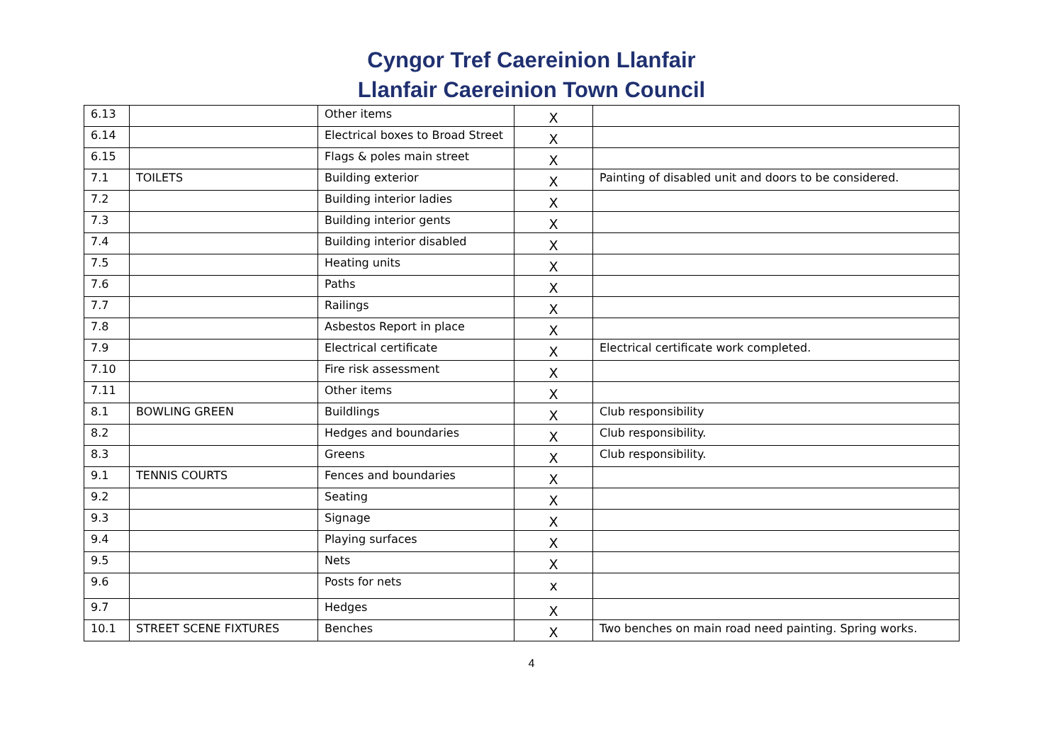Cyngor Tref Caereinion Llanfair
Llanfair Caereinion Town Council
| 6.13 | | Other items | X | |
| 6.14 | | Electrical boxes to Broad Street | X | |
| 6.15 | | Flags & poles main street | X | |
| 7.1 | TOILETS | Building exterior | X | Painting of disabled unit and doors to be considered. |
| 7.2 | | Building interior ladies | X | |
| 7.3 | | Building interior gents | X | |
| 7.4 | | Building interior disabled | X | |
| 7.5 | | Heating units | X | |
| 7.6 | | Paths | X | |
| 7.7 | | Railings | X | |
| 7.8 | | Asbestos Report in place | X | |
| 7.9 | | Electrical certificate | X | Electrical certificate work completed. |
| 7.10 | | Fire risk assessment | X | |
| 7.11 | | Other items | X | |
| 8.1 | BOWLING GREEN | Buildlings | X | Club responsibility |
| 8.2 | | Hedges and boundaries | X | Club responsibility. |
| 8.3 | | Greens | X | Club responsibility. |
| 9.1 | TENNIS COURTS | Fences and boundaries | X | |
| 9.2 | | Seating | X | |
| 9.3 | | Signage | X | |
| 9.4 | | Playing surfaces | X | |
| 9.5 | | Nets | X | |
| 9.6 | | Posts for nets | x | |
| 9.7 | | Hedges | X | |
| 10.1 | STREET SCENE FIXTURES | Benches | X | Two benches on main road need painting. Spring works. |
4